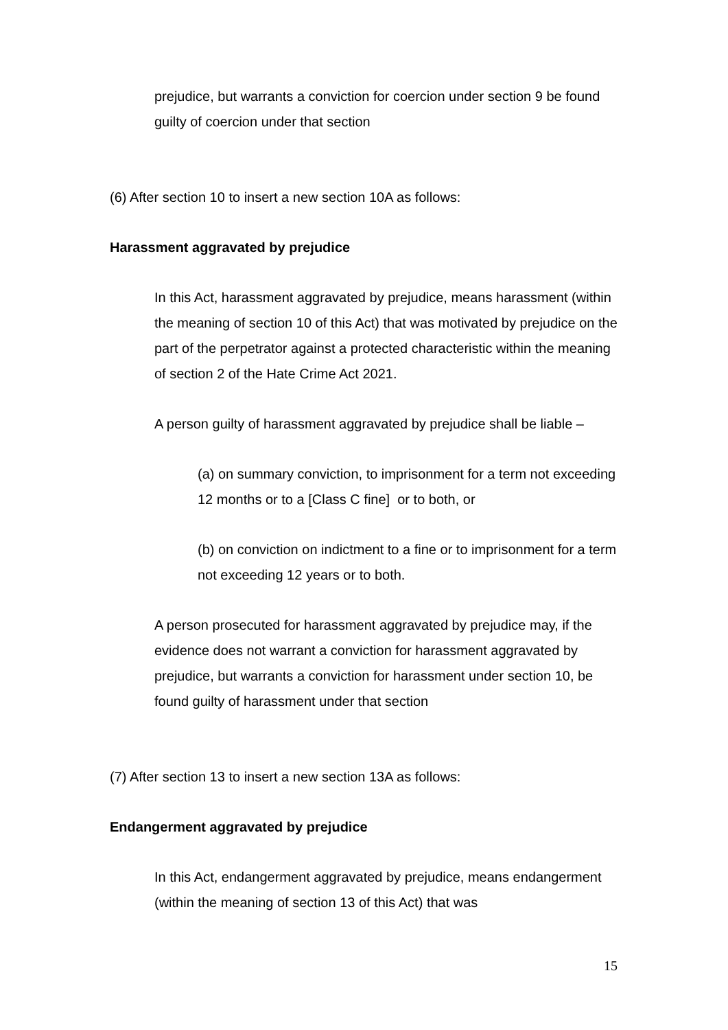prejudice, but warrants a conviction for coercion under section 9 be found guilty of coercion under that section
(6) After section 10 to insert a new section 10A as follows:
Harassment aggravated by prejudice
In this Act, harassment aggravated by prejudice, means harassment (within the meaning of section 10 of this Act) that was motivated by prejudice on the part of the perpetrator against a protected characteristic within the meaning of section 2 of the Hate Crime Act 2021.
A person guilty of harassment aggravated by prejudice shall be liable –
(a) on summary conviction, to imprisonment for a term not exceeding 12 months or to a [Class C fine] or to both, or
(b) on conviction on indictment to a fine or to imprisonment for a term not exceeding 12 years or to both.
A person prosecuted for harassment aggravated by prejudice may, if the evidence does not warrant a conviction for harassment aggravated by prejudice, but warrants a conviction for harassment under section 10, be found guilty of harassment under that section
(7) After section 13 to insert a new section 13A as follows:
Endangerment aggravated by prejudice
In this Act, endangerment aggravated by prejudice, means endangerment (within the meaning of section 13 of this Act) that was
15